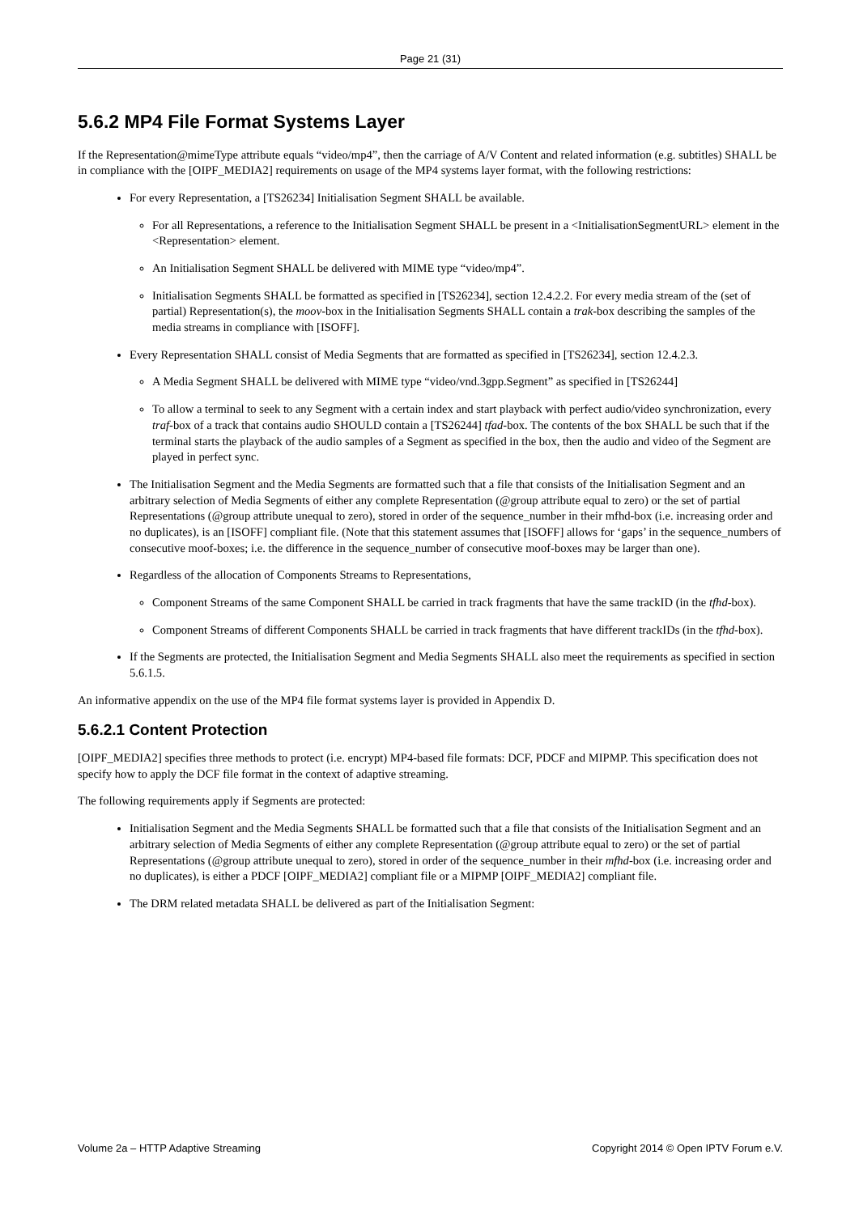Page 21 (31)
5.6.2 MP4 File Format Systems Layer
If the Representation@mimeType attribute equals “video/mp4”, then the carriage of A/V Content and related information (e.g. subtitles) SHALL be in compliance with the [OIPF_MEDIA2] requirements on usage of the MP4 systems layer format, with the following restrictions:
For every Representation, a [TS26234] Initialisation Segment SHALL be available.
For all Representations, a reference to the Initialisation Segment SHALL be present in a <InitialisationSegmentURL> element in the <Representation> element.
An Initialisation Segment SHALL be delivered with MIME type “video/mp4”.
Initialisation Segments SHALL be formatted as specified in [TS26234], section 12.4.2.2. For every media stream of the (set of partial) Representation(s), the moov-box in the Initialisation Segments SHALL contain a trak-box describing the samples of the media streams in compliance with [ISOFF].
Every Representation SHALL consist of Media Segments that are formatted as specified in [TS26234], section 12.4.2.3.
A Media Segment SHALL be delivered with MIME type “video/vnd.3gpp.Segment” as specified in [TS26244]
To allow a terminal to seek to any Segment with a certain index and start playback with perfect audio/video synchronization, every traf-box of a track that contains audio SHOULD contain a [TS26244] tfad-box. The contents of the box SHALL be such that if the terminal starts the playback of the audio samples of a Segment as specified in the box, then the audio and video of the Segment are played in perfect sync.
The Initialisation Segment and the Media Segments are formatted such that a file that consists of the Initialisation Segment and an arbitrary selection of Media Segments of either any complete Representation (@group attribute equal to zero) or the set of partial Representations (@group attribute unequal to zero), stored in order of the sequence_number in their mfhd-box (i.e. increasing order and no duplicates), is an [ISOFF] compliant file. (Note that this statement assumes that [ISOFF] allows for ‘gaps’ in the sequence_numbers of consecutive moof-boxes; i.e. the difference in the sequence_number of consecutive moof-boxes may be larger than one).
Regardless of the allocation of Components Streams to Representations,
Component Streams of the same Component SHALL be carried in track fragments that have the same trackID (in the tfhd-box).
Component Streams of different Components SHALL be carried in track fragments that have different trackIDs (in the tfhd-box).
If the Segments are protected, the Initialisation Segment and Media Segments SHALL also meet the requirements as specified in section 5.6.1.5.
An informative appendix on the use of the MP4 file format systems layer is provided in Appendix D.
5.6.2.1 Content Protection
[OIPF_MEDIA2] specifies three methods to protect (i.e. encrypt) MP4-based file formats: DCF, PDCF and MIPMP. This specification does not specify how to apply the DCF file format in the context of adaptive streaming.
The following requirements apply if Segments are protected:
Initialisation Segment and the Media Segments SHALL be formatted such that a file that consists of the Initialisation Segment and an arbitrary selection of Media Segments of either any complete Representation (@group attribute equal to zero) or the set of partial Representations (@group attribute unequal to zero), stored in order of the sequence_number in their mfhd-box (i.e. increasing order and no duplicates), is either a PDCF [OIPF_MEDIA2] compliant file or a MIPMP [OIPF_MEDIA2] compliant file.
The DRM related metadata SHALL be delivered as part of the Initialisation Segment:
Volume 2a – HTTP Adaptive Streaming Copyright 2014 © Open IPTV Forum e.V.